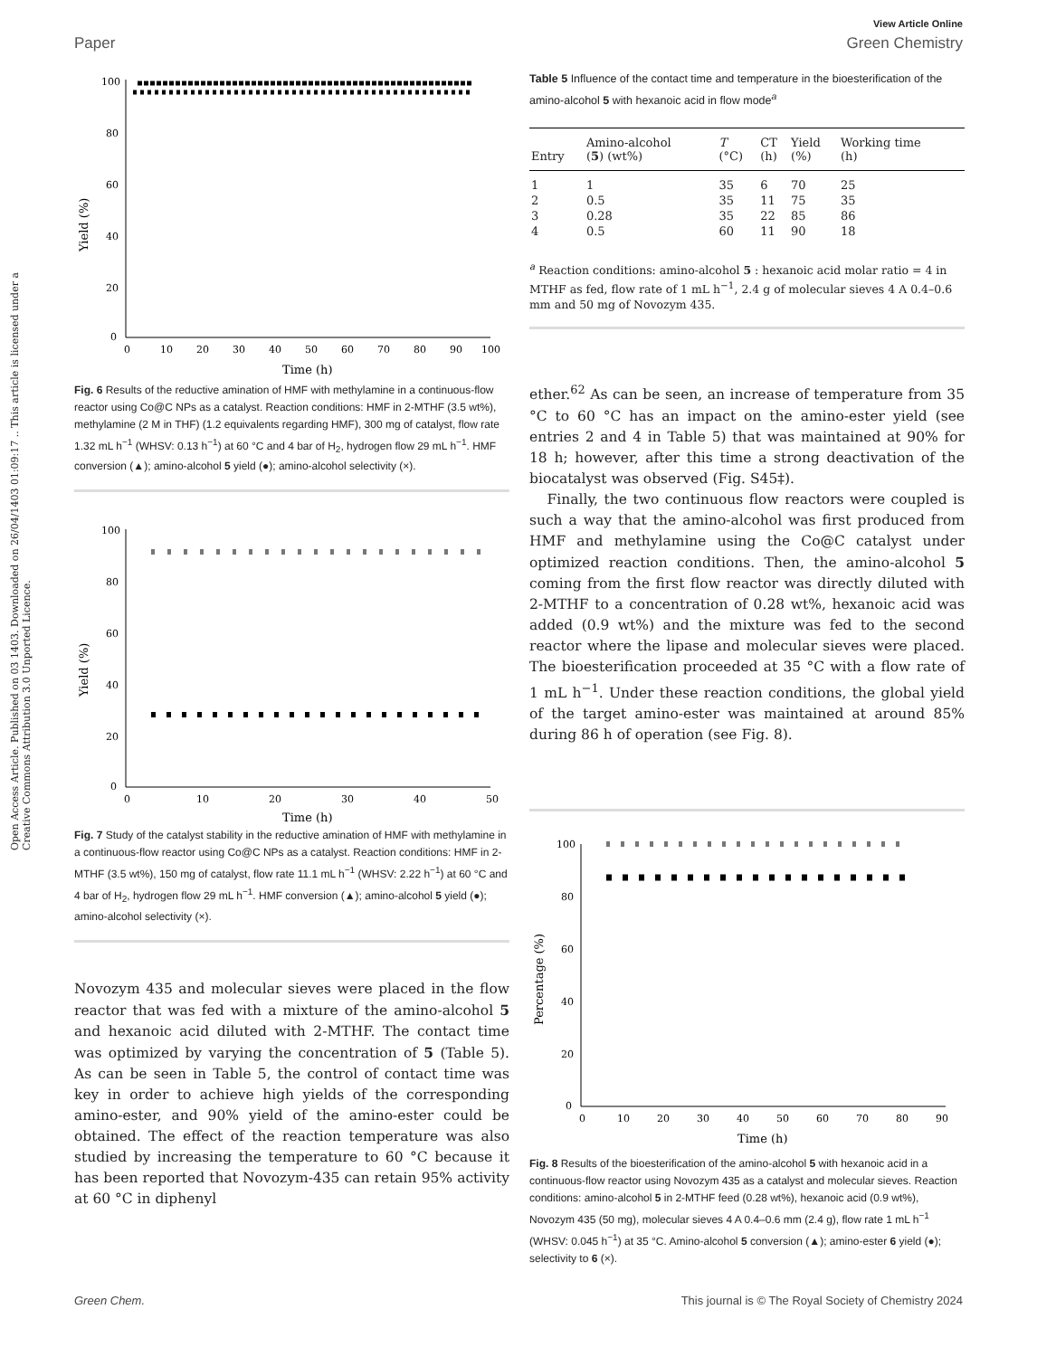Open Access Article. Published on 03 1403. Downloaded on 26/04/1403 01:09:17 .. This article is licensed under a Creative Commons Attribution 3.0 Unported Licence.
View Article Online
Paper Green Chemistry
100
80
60
40
20
0
0
10
20
30
40
50
60
70
80
90
100
Time (h)
Yield (%)
Fig. 6 Results of the reductive amination of HMF with methylamine in a continuous-flow reactor using Co@C NPs as a catalyst. Reaction conditions: HMF in 2-MTHF (3.5 wt%), methylamine (2 M in THF) (1.2 equivalents regarding HMF), 300 mg of catalyst, flow rate 1.32 mL h<sup>−1</sup> (WHSV: 0.13 h<sup>−1</sup>) at 60 °C and 4 bar of H<sub>2</sub>, hydrogen flow 29 mL h<sup>−1</sup>. HMF conversion (▲); amino-alcohol 5 yield (●); amino-alcohol selectivity (×).
100
80
60
40
20
0
0
10
20
30
40
50
Time (h)
Yield (%)
Fig. 7 Study of the catalyst stability in the reductive amination of HMF with methylamine in a continuous-flow reactor using Co@C NPs as a catalyst. Reaction conditions: HMF in 2-MTHF (3.5 wt%), 150 mg of catalyst, flow rate 11.1 mL h<sup>−1</sup> (WHSV: 2.22 h<sup>−1</sup>) at 60 °C and 4 bar of H<sub>2</sub>, hydrogen flow 29 mL h<sup>−1</sup>. HMF conversion (▲); amino-alcohol 5 yield (●); amino-alcohol selectivity (×).
Novozym 435 and molecular sieves were placed in the flow reactor that was fed with a mixture of the amino-alcohol 5 and hexanoic acid diluted with 2-MTHF. The contact time was optimized by varying the concentration of 5 (Table 5). As can be seen in Table 5, the control of contact time was key in order to achieve high yields of the corresponding amino-ester, and 90% yield of the amino-ester could be obtained. The effect of the reaction temperature was also studied by increasing the temperature to 60 °C because it has been reported that Novozym-435 can retain 95% activity at 60 °C in diphenyl
Table 5 Influence of the contact time and temperature in the bioesterification of the amino-alcohol 5 with hexanoic acid in flow mode<sup>a</sup>
| Entry | Amino-alcohol ( 5 ) (wt%) | T (°C) | CT (h) | Yield (%) | Working time (h) |
| --- | --- | --- | --- | --- | --- |
| 1 | 1 | 35 | 6 | 70 | 25 |
| 2 | 0.5 | 35 | 11 | 75 | 35 |
| 3 | 0.28 | 35 | 22 | 85 | 86 |
| 4 | 0.5 | 60 | 11 | 90 | 18 |
<sup>a</sup> Reaction conditions: amino-alcohol 5 : hexanoic acid molar ratio = 4 in MTHF as fed, flow rate of 1 mL h<sup>−1</sup>, 2.4 g of molecular sieves 4 A 0.4–0.6 mm and 50 mg of Novozym 435.
ether.<sup>62</sup> As can be seen, an increase of temperature from 35 °C to 60 °C has an impact on the amino-ester yield (see entries 2 and 4 in Table 5) that was maintained at 90% for 18 h; however, after this time a strong deactivation of the biocatalyst was observed (Fig. S45‡).
Finally, the two continuous flow reactors were coupled is such a way that the amino-alcohol was first produced from HMF and methylamine using the Co@C catalyst under optimized reaction conditions. Then, the amino-alcohol 5 coming from the first flow reactor was directly diluted with 2-MTHF to a concentration of 0.28 wt%, hexanoic acid was added (0.9 wt%) and the mixture was fed to the second reactor where the lipase and molecular sieves were placed. The bioesterification proceeded at 35 °C with a flow rate of 1 mL h<sup>−1</sup>. Under these reaction conditions, the global yield of the target amino-ester was maintained at around 85% during 86 h of operation (see Fig. 8).
100
80
60
40
20
0
0
10
20
30
40
50
60
70
80
90
Time (h)
Percentage (%)
Fig. 8 Results of the bioesterification of the amino-alcohol 5 with hexanoic acid in a continuous-flow reactor using Novozym 435 as a catalyst and molecular sieves. Reaction conditions: amino-alcohol 5 in 2-MTHF feed (0.28 wt%), hexanoic acid (0.9 wt%), Novozym 435 (50 mg), molecular sieves 4 A 0.4–0.6 mm (2.4 g), flow rate 1 mL h<sup>−1</sup> (WHSV: 0.045 h<sup>−1</sup>) at 35 °C. Amino-alcohol 5 conversion (▲); amino-ester 6 yield (●); selectivity to 6 (×).
Green Chem. This journal is © The Royal Society of Chemistry 2024